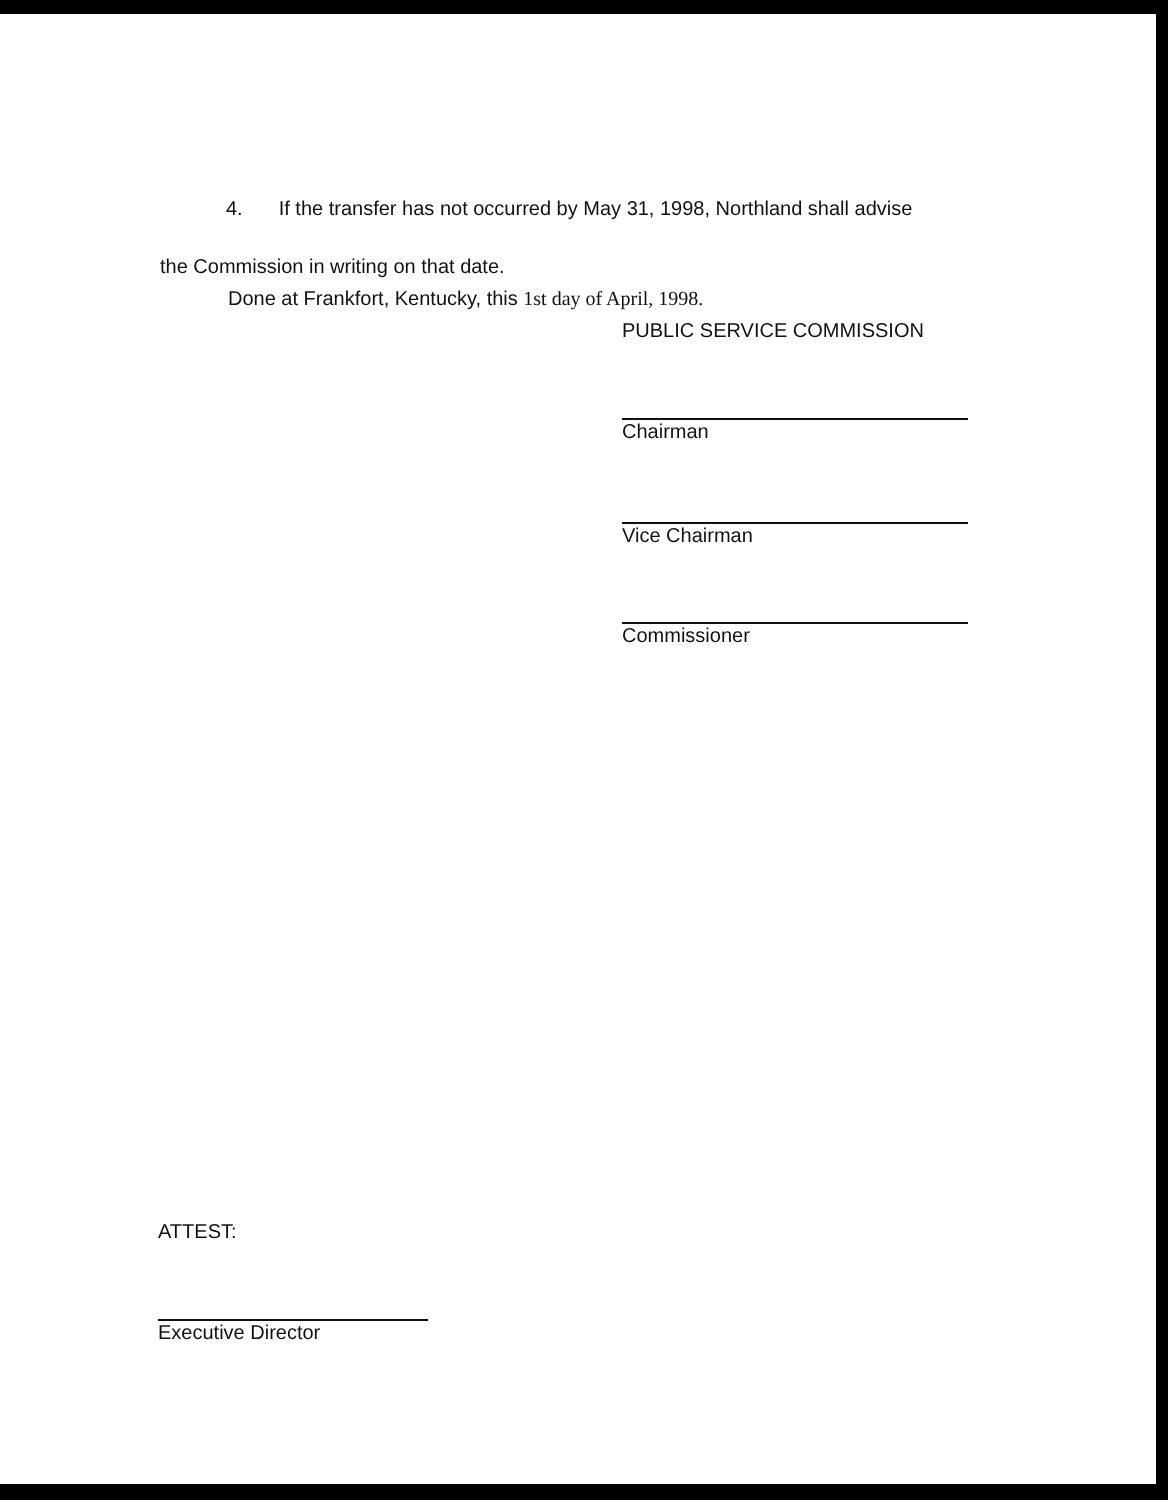4. If the transfer has not occurred by May 31, 1998, Northland shall advise
the Commission in writing on that date.
Done at Frankfort, Kentucky, this 1st day of April, 1998.
PUBLIC SERVICE COMMISSION
Chairman
Vice Chairman
Commissioner
ATTEST:
Executive Director